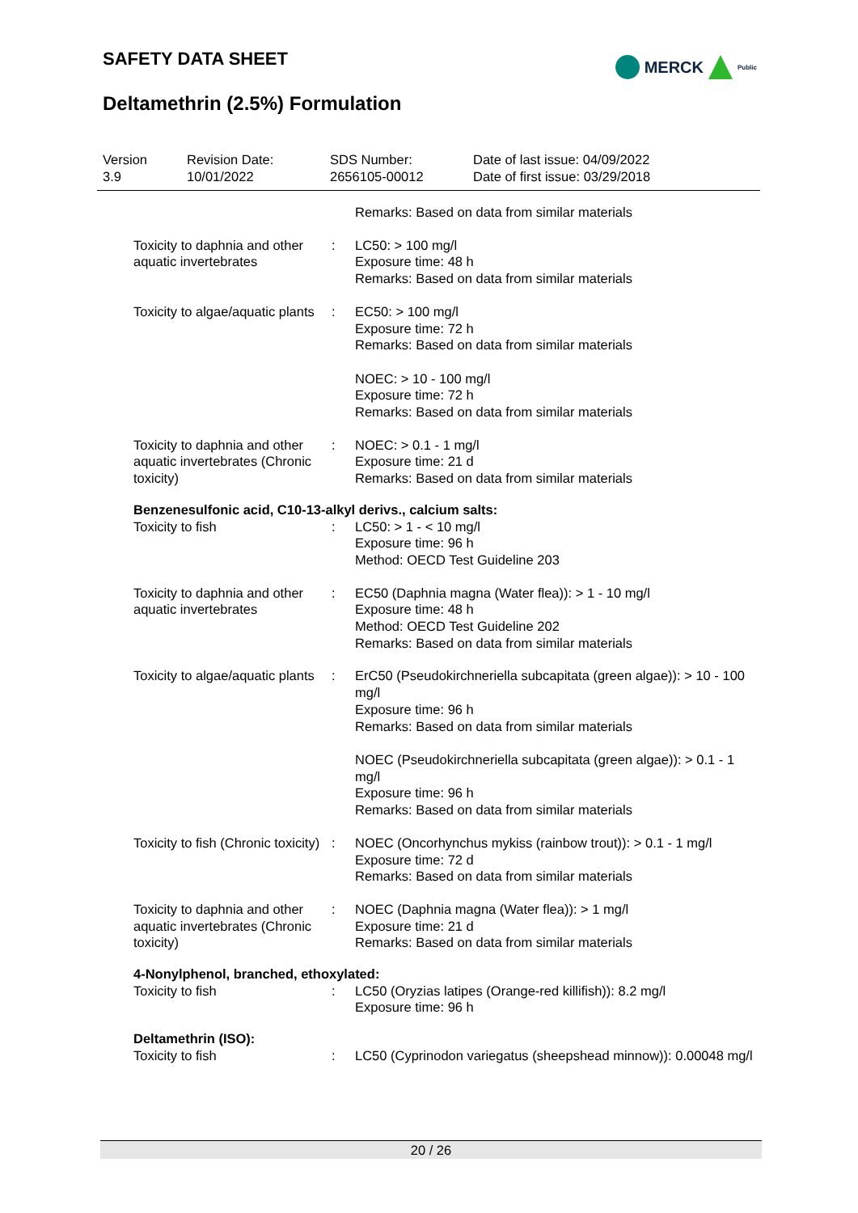SAFETY DATA SHEET
MERCK Public
Deltamethrin (2.5%) Formulation
| Version 3.9 | Revision Date: 10/01/2022 | SDS Number: 2656105-00012 | Date of last issue: 04/09/2022 Date of first issue: 03/29/2018 |
| | | Remarks: Based on data from similar materials |
| Toxicity to daphnia and other aquatic invertebrates | : | LC50: > 100 mg/l Exposure time: 48 h Remarks: Based on data from similar materials |
| Toxicity to algae/aquatic plants | : | EC50: > 100 mg/l Exposure time: 72 h Remarks: Based on data from similar materials NOEC: > 10 - 100 mg/l Exposure time: 72 h Remarks: Based on data from similar materials |
| Toxicity to daphnia and other aquatic invertebrates (Chronic toxicity) | : | NOEC: > 0.1 - 1 mg/l Exposure time: 21 d Remarks: Based on data from similar materials |
| Benzenesulfonic acid, C10-13-alkyl derivs., calcium salts: | | |
| Toxicity to fish | : | LC50: > 1 - < 10 mg/l Exposure time: 96 h Method: OECD Test Guideline 203 |
| Toxicity to daphnia and other aquatic invertebrates | : | EC50 (Daphnia magna (Water flea)): > 1 - 10 mg/l Exposure time: 48 h Method: OECD Test Guideline 202 Remarks: Based on data from similar materials |
| Toxicity to algae/aquatic plants | : | ErC50 (Pseudokirchneriella subcapitata (green algae)): > 10 - 100 mg/l Exposure time: 96 h Remarks: Based on data from similar materials NOEC (Pseudokirchneriella subcapitata (green algae)): > 0.1 - 1 mg/l Exposure time: 96 h Remarks: Based on data from similar materials |
| Toxicity to fish (Chronic toxicity) | : | NOEC (Oncorhynchus mykiss (rainbow trout)): > 0.1 - 1 mg/l Exposure time: 72 d Remarks: Based on data from similar materials |
| Toxicity to daphnia and other aquatic invertebrates (Chronic toxicity) | : | NOEC (Daphnia magna (Water flea)): > 1 mg/l Exposure time: 21 d Remarks: Based on data from similar materials |
| 4-Nonylphenol, branched, ethoxylated: | | |
| Toxicity to fish | : | LC50 (Oryzias latipes (Orange-red killifish)): 8.2 mg/l Exposure time: 96 h |
| Deltamethrin (ISO): | | |
| Toxicity to fish | : | LC50 (Cyprinodon variegatus (sheepshead minnow)): 0.00048 mg/l |
20 / 26